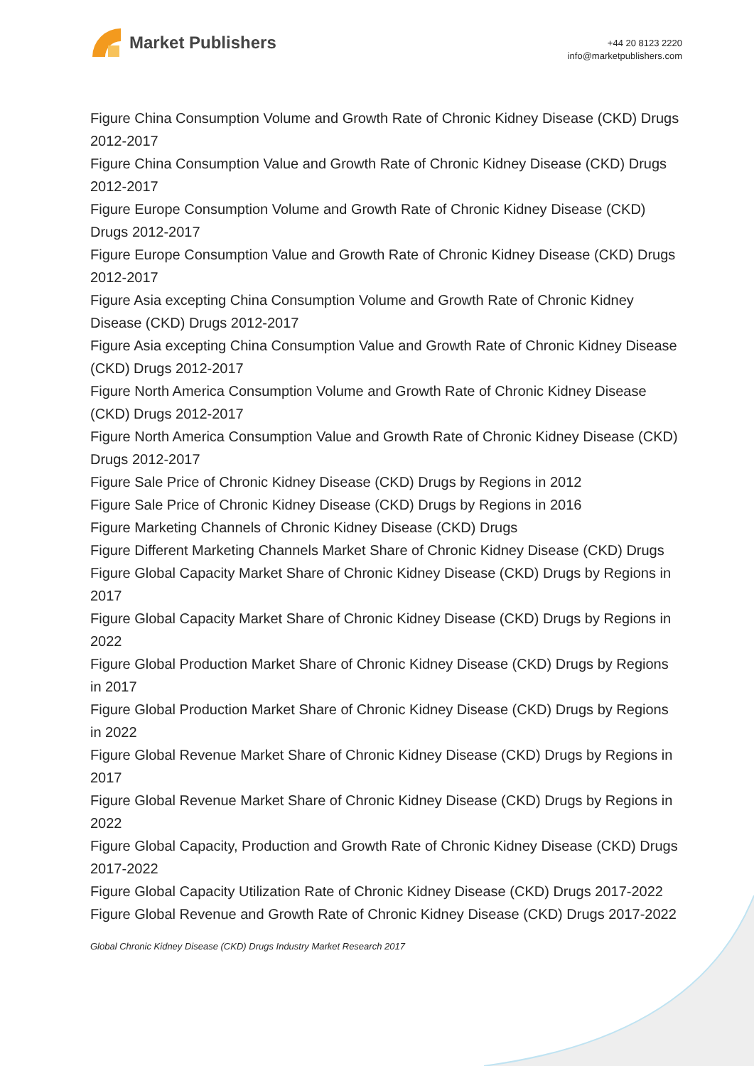Market Publishers
+44 20 8123 2220
info@marketpublishers.com
Figure China Consumption Volume and Growth Rate of Chronic Kidney Disease (CKD) Drugs 2012-2017
Figure China Consumption Value and Growth Rate of Chronic Kidney Disease (CKD) Drugs 2012-2017
Figure Europe Consumption Volume and Growth Rate of Chronic Kidney Disease (CKD) Drugs 2012-2017
Figure Europe Consumption Value and Growth Rate of Chronic Kidney Disease (CKD) Drugs 2012-2017
Figure Asia excepting China Consumption Volume and Growth Rate of Chronic Kidney Disease (CKD) Drugs 2012-2017
Figure Asia excepting China Consumption Value and Growth Rate of Chronic Kidney Disease (CKD) Drugs 2012-2017
Figure North America Consumption Volume and Growth Rate of Chronic Kidney Disease (CKD) Drugs 2012-2017
Figure North America Consumption Value and Growth Rate of Chronic Kidney Disease (CKD) Drugs 2012-2017
Figure Sale Price of Chronic Kidney Disease (CKD) Drugs by Regions in 2012
Figure Sale Price of Chronic Kidney Disease (CKD) Drugs by Regions in 2016
Figure Marketing Channels of Chronic Kidney Disease (CKD) Drugs
Figure Different Marketing Channels Market Share of Chronic Kidney Disease (CKD) Drugs
Figure Global Capacity Market Share of Chronic Kidney Disease (CKD) Drugs by Regions in 2017
Figure Global Capacity Market Share of Chronic Kidney Disease (CKD) Drugs by Regions in 2022
Figure Global Production Market Share of Chronic Kidney Disease (CKD) Drugs by Regions in 2017
Figure Global Production Market Share of Chronic Kidney Disease (CKD) Drugs by Regions in 2022
Figure Global Revenue Market Share of Chronic Kidney Disease (CKD) Drugs by Regions in 2017
Figure Global Revenue Market Share of Chronic Kidney Disease (CKD) Drugs by Regions in 2022
Figure Global Capacity, Production and Growth Rate of Chronic Kidney Disease (CKD) Drugs 2017-2022
Figure Global Capacity Utilization Rate of Chronic Kidney Disease (CKD) Drugs 2017-2022
Figure Global Revenue and Growth Rate of Chronic Kidney Disease (CKD) Drugs 2017-2022
Global Chronic Kidney Disease (CKD) Drugs Industry Market Research 2017